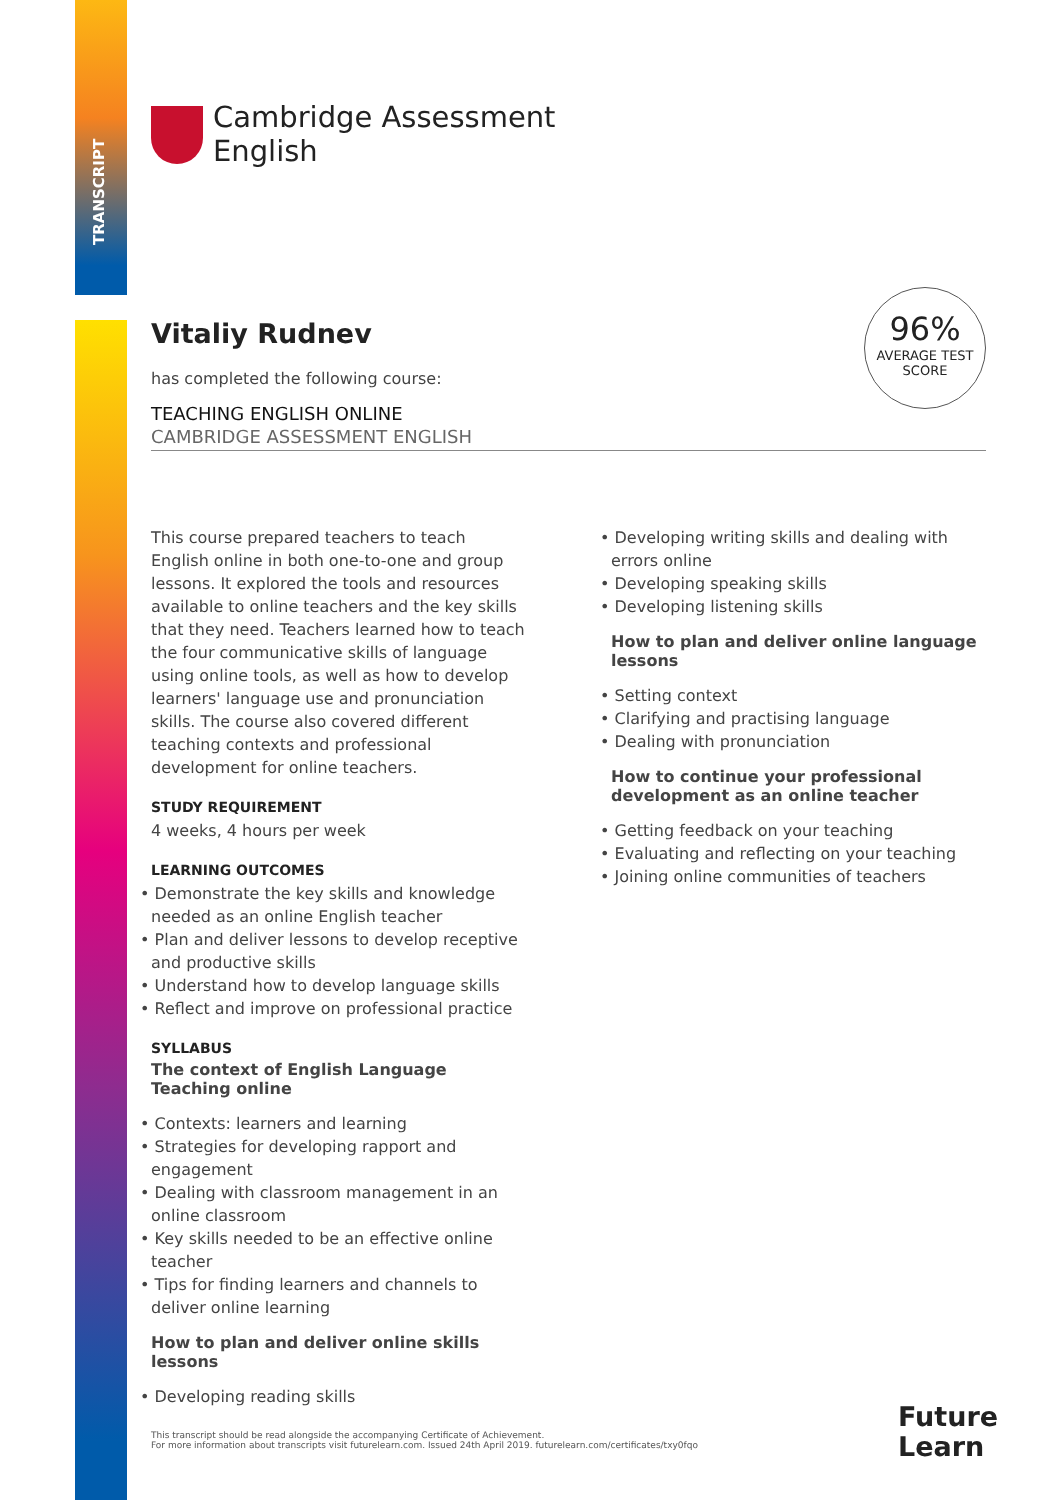TRANSCRIPT
Cambridge Assessment
English
Vitaliy Rudnev
has completed the following course:
TEACHING ENGLISH ONLINE
CAMBRIDGE ASSESSMENT ENGLISH
96%
AVERAGE TEST
SCORE
This course prepared teachers to teach English online in both one-to-one and group lessons. It explored the tools and resources available to online teachers and the key skills that they need. Teachers learned how to teach the four communicative skills of language using online tools, as well as how to develop learners' language use and pronunciation skills. The course also covered different teaching contexts and professional development for online teachers.
STUDY REQUIREMENT
4 weeks, 4 hours per week
LEARNING OUTCOMES
Demonstrate the key skills and knowledge needed as an online English teacher
Plan and deliver lessons to develop receptive and productive skills
Understand how to develop language skills
Reflect and improve on professional practice
SYLLABUS
The context of English Language Teaching online
Contexts: learners and learning
Strategies for developing rapport and engagement
Dealing with classroom management in an online classroom
Key skills needed to be an effective online teacher
Tips for finding learners and channels to deliver online learning
How to plan and deliver online skills lessons
Developing reading skills
Developing writing skills and dealing with errors online
Developing speaking skills
Developing listening skills
How to plan and deliver online language lessons
Setting context
Clarifying and practising language
Dealing with pronunciation
How to continue your professional development as an online teacher
Getting feedback on your teaching
Evaluating and reflecting on your teaching
Joining online communities of teachers
This transcript should be read alongside the accompanying Certificate of Achievement.
For more information about transcripts visit futurelearn.com. Issued 24th April 2019. futurelearn.com/certificates/txy0fqo
Future
Learn